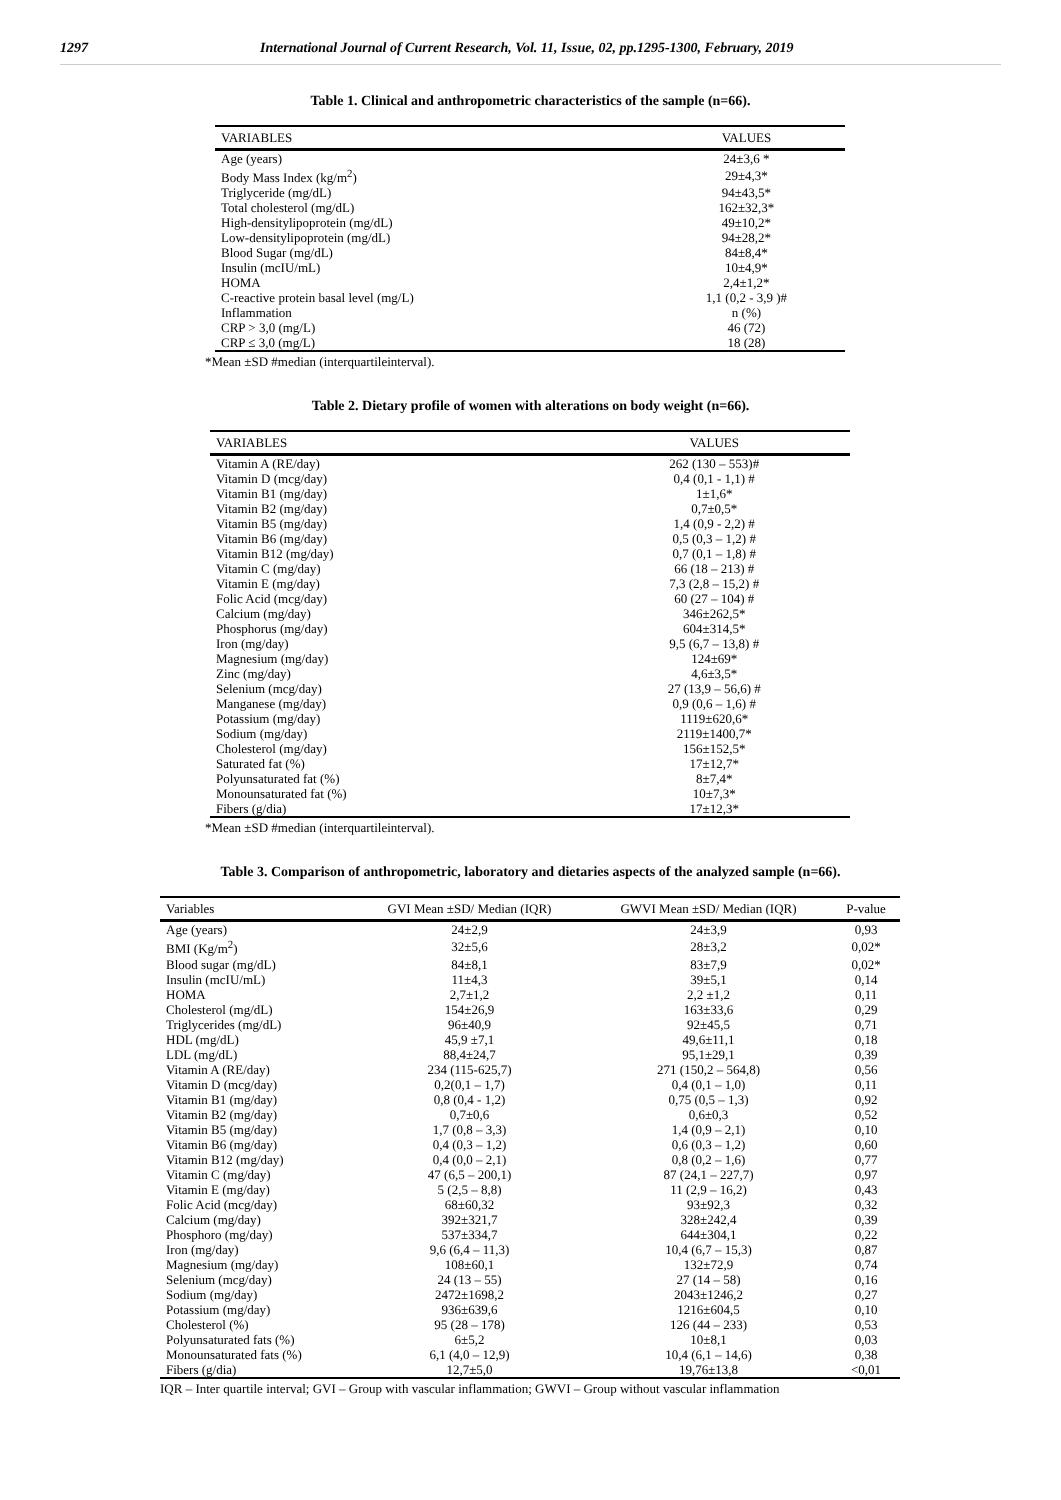1297 International Journal of Current Research, Vol. 11, Issue, 02, pp.1295-1300, February, 2019
Table 1. Clinical and anthropometric characteristics of the sample (n=66).
| VARIABLES | VALUES |
| --- | --- |
| Age (years) | 24±3,6 * |
| Body Mass Index (kg/m<sup>2</sup>) | 29±4,3* |
| Triglyceride (mg/dL) | 94±43,5* |
| Total cholesterol (mg/dL) | 162±32,3* |
| High-densitylipoprotein (mg/dL) | 49±10,2* |
| Low-densitylipoprotein (mg/dL) | 94±28,2* |
| Blood Sugar (mg/dL) | 84±8,4* |
| Insulin (mcIU/mL) | 10±4,9* |
| HOMA | 2,4±1,2* |
| C-reactive protein basal level (mg/L) | 1,1 (0,2 - 3,9 )# |
| Inflammation | n (%) |
| CRP > 3,0 (mg/L) | 46 (72) |
| CRP ≤ 3,0 (mg/L) | 18 (28) |
*Mean ±SD #median (interquartileinterval).
Table 2. Dietary profile of women with alterations on body weight (n=66).
| VARIABLES | VALUES |
| --- | --- |
| Vitamin A (RE/day) | 262 (130 – 553)# |
| Vitamin D (mcg/day) | 0,4 (0,1 - 1,1) # |
| Vitamin B1 (mg/day) | 1±1,6* |
| Vitamin B2 (mg/day) | 0,7±0,5* |
| Vitamin B5 (mg/day) | 1,4 (0,9 - 2,2) # |
| Vitamin B6 (mg/day) | 0,5 (0,3 – 1,2) # |
| Vitamin B12 (mg/day) | 0,7 (0,1 – 1,8) # |
| Vitamin C (mg/day) | 66 (18 – 213) # |
| Vitamin E (mg/day) | 7,3 (2,8 – 15,2) # |
| Folic Acid (mcg/day) | 60 (27 – 104) # |
| Calcium (mg/day) | 346±262,5* |
| Phosphorus (mg/day) | 604±314,5* |
| Iron (mg/day) | 9,5 (6,7 – 13,8) # |
| Magnesium (mg/day) | 124±69* |
| Zinc (mg/day) | 4,6±3,5* |
| Selenium (mcg/day) | 27 (13,9 – 56,6) # |
| Manganese (mg/day) | 0,9 (0,6 – 1,6) # |
| Potassium (mg/day) | 1119±620,6* |
| Sodium (mg/day) | 2119±1400,7* |
| Cholesterol (mg/day) | 156±152,5* |
| Saturated fat (%) | 17±12,7* |
| Polyunsaturated fat (%) | 8±7,4* |
| Monounsaturated fat (%) | 10±7,3* |
| Fibers (g/dia) | 17±12,3* |
*Mean ±SD #median (interquartileinterval).
Table 3. Comparison of anthropometric, laboratory and dietaries aspects of the analyzed sample (n=66).
| Variables | GVI Mean ±SD/ Median (IQR) | GWVI Mean ±SD/ Median (IQR) | P-value |
| --- | --- | --- | --- |
| Age (years) | 24±2,9 | 24±3,9 | 0,93 |
| BMI (Kg/m<sup>2</sup>) | 32±5,6 | 28±3,2 | 0,02* |
| Blood sugar (mg/dL) | 84±8,1 | 83±7,9 | 0,02* |
| Insulin (mcIU/mL) | 11±4,3 | 39±5,1 | 0,14 |
| HOMA | 2,7±1,2 | 2,2 ±1,2 | 0,11 |
| Cholesterol (mg/dL) | 154±26,9 | 163±33,6 | 0,29 |
| Triglycerides (mg/dL) | 96±40,9 | 92±45,5 | 0,71 |
| HDL (mg/dL) | 45,9 ±7,1 | 49,6±11,1 | 0,18 |
| LDL (mg/dL) | 88,4±24,7 | 95,1±29,1 | 0,39 |
| Vitamin A (RE/day) | 234 (115-625,7) | 271 (150,2 – 564,8) | 0,56 |
| Vitamin D (mcg/day) | 0,2(0,1 – 1,7) | 0,4 (0,1 – 1,0) | 0,11 |
| Vitamin B1 (mg/day) | 0,8 (0,4 - 1,2) | 0,75 (0,5 – 1,3) | 0,92 |
| Vitamin B2 (mg/day) | 0,7±0,6 | 0,6±0,3 | 0,52 |
| Vitamin B5 (mg/day) | 1,7 (0,8 – 3,3) | 1,4 (0,9 – 2,1) | 0,10 |
| Vitamin B6 (mg/day) | 0,4 (0,3 – 1,2) | 0,6 (0,3 – 1,2) | 0,60 |
| Vitamin B12 (mg/day) | 0,4 (0,0 – 2,1) | 0,8 (0,2 – 1,6) | 0,77 |
| Vitamin C (mg/day) | 47 (6,5 – 200,1) | 87 (24,1 – 227,7) | 0,97 |
| Vitamin E (mg/day) | 5 (2,5 – 8,8) | 11 (2,9 – 16,2) | 0,43 |
| Folic Acid (mcg/day) | 68±60,32 | 93±92,3 | 0,32 |
| Calcium (mg/day) | 392±321,7 | 328±242,4 | 0,39 |
| Phosphoro (mg/day) | 537±334,7 | 644±304,1 | 0,22 |
| Iron (mg/day) | 9,6 (6,4 – 11,3) | 10,4 (6,7 – 15,3) | 0,87 |
| Magnesium (mg/day) | 108±60,1 | 132±72,9 | 0,74 |
| Selenium (mcg/day) | 24 (13 – 55) | 27 (14 – 58) | 0,16 |
| Sodium (mg/day) | 2472±1698,2 | 2043±1246,2 | 0,27 |
| Potassium (mg/day) | 936±639,6 | 1216±604,5 | 0,10 |
| Cholesterol (%) | 95 (28 – 178) | 126 (44 – 233) | 0,53 |
| Polyunsaturated fats (%) | 6±5,2 | 10±8,1 | 0,03 |
| Monounsaturated fats (%) | 6,1 (4,0 – 12,9) | 10,4 (6,1 – 14,6) | 0,38 |
| Fibers (g/dia) | 12,7±5,0 | 19,76±13,8 | <0,01 |
IQR – Inter quartile interval; GVI – Group with vascular inflammation; GWVI – Group without vascular inflammation